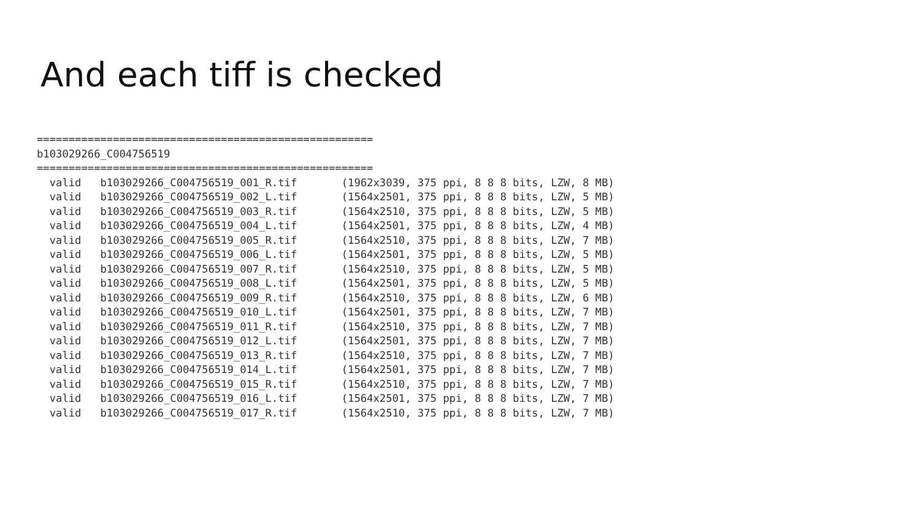And each tiff is checked
=====================================================
b103029266_C004756519
=====================================================
  valid   b103029266_C004756519_001_R.tif       (1962x3039, 375 ppi, 8 8 8 bits, LZW, 8 MB)
  valid   b103029266_C004756519_002_L.tif       (1564x2501, 375 ppi, 8 8 8 bits, LZW, 5 MB)
  valid   b103029266_C004756519_003_R.tif       (1564x2510, 375 ppi, 8 8 8 bits, LZW, 5 MB)
  valid   b103029266_C004756519_004_L.tif       (1564x2501, 375 ppi, 8 8 8 bits, LZW, 4 MB)
  valid   b103029266_C004756519_005_R.tif       (1564x2510, 375 ppi, 8 8 8 bits, LZW, 7 MB)
  valid   b103029266_C004756519_006_L.tif       (1564x2501, 375 ppi, 8 8 8 bits, LZW, 5 MB)
  valid   b103029266_C004756519_007_R.tif       (1564x2510, 375 ppi, 8 8 8 bits, LZW, 5 MB)
  valid   b103029266_C004756519_008_L.tif       (1564x2501, 375 ppi, 8 8 8 bits, LZW, 5 MB)
  valid   b103029266_C004756519_009_R.tif       (1564x2510, 375 ppi, 8 8 8 bits, LZW, 6 MB)
  valid   b103029266_C004756519_010_L.tif       (1564x2501, 375 ppi, 8 8 8 bits, LZW, 7 MB)
  valid   b103029266_C004756519_011_R.tif       (1564x2510, 375 ppi, 8 8 8 bits, LZW, 7 MB)
  valid   b103029266_C004756519_012_L.tif       (1564x2501, 375 ppi, 8 8 8 bits, LZW, 7 MB)
  valid   b103029266_C004756519_013_R.tif       (1564x2510, 375 ppi, 8 8 8 bits, LZW, 7 MB)
  valid   b103029266_C004756519_014_L.tif       (1564x2501, 375 ppi, 8 8 8 bits, LZW, 7 MB)
  valid   b103029266_C004756519_015_R.tif       (1564x2510, 375 ppi, 8 8 8 bits, LZW, 7 MB)
  valid   b103029266_C004756519_016_L.tif       (1564x2501, 375 ppi, 8 8 8 bits, LZW, 7 MB)
  valid   b103029266_C004756519_017_R.tif       (1564x2510, 375 ppi, 8 8 8 bits, LZW, 7 MB)